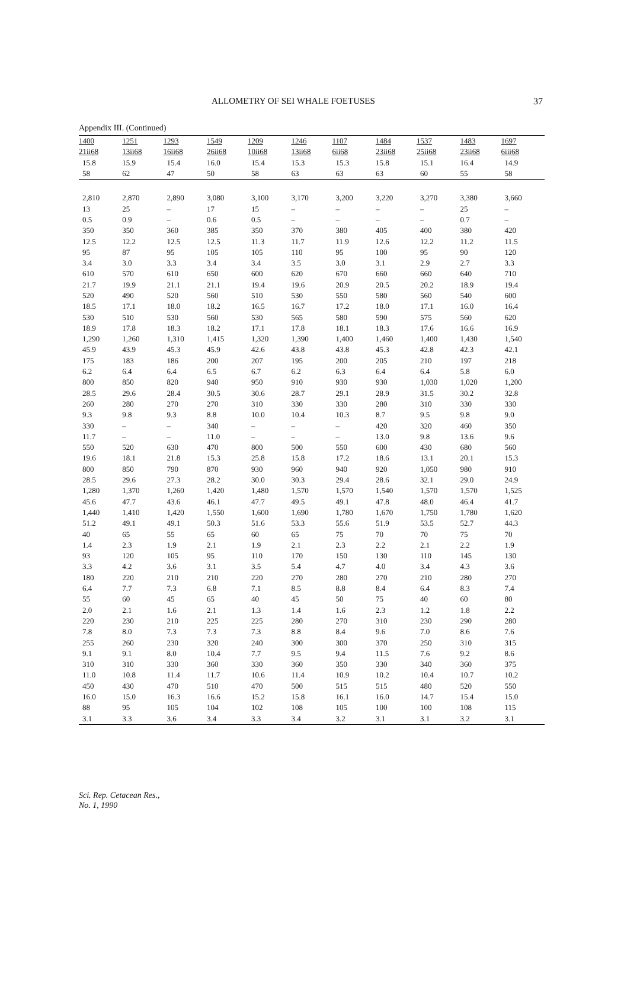ALLOMETRY OF SEI WHALE FOETUSES 37
Appendix III. (Continued)
| 1400 | 1251 | 1293 | 1549 | 1209 | 1246 | 1107 | 1484 | 1537 | 1483 | 1697 |
| --- | --- | --- | --- | --- | --- | --- | --- | --- | --- | --- |
| 21ii68 | 13ii68 | 16ii68 | 26ii68 | 10ii68 | 13ii68 | 6ii68 | 23ii68 | 25ii68 | 23ii68 | 6iii68 |
| 15.8 | 15.9 | 15.4 | 16.0 | 15.4 | 15.3 | 15.3 | 15.8 | 15.1 | 16.4 | 14.9 |
| 58 | 62 | 47 | 50 | 58 | 63 | 63 | 63 | 60 | 55 | 58 |
| 2,810 | 2,870 | 2,890 | 3,080 | 3,100 | 3,170 | 3,200 | 3,220 | 3,270 | 3,380 | 3,660 |
| 13 | 25 | – | 17 | 15 | – | – | – | – | 25 | – |
| 0.5 | 0.9 | – | 0.6 | 0.5 | – | – | – | – | 0.7 | – |
| 350 | 350 | 360 | 385 | 350 | 370 | 380 | 405 | 400 | 380 | 420 |
| 12.5 | 12.2 | 12.5 | 12.5 | 11.3 | 11.7 | 11.9 | 12.6 | 12.2 | 11.2 | 11.5 |
| 95 | 87 | 95 | 105 | 105 | 110 | 95 | 100 | 95 | 90 | 120 |
| 3.4 | 3.0 | 3.3 | 3.4 | 3.4 | 3.5 | 3.0 | 3.1 | 2.9 | 2.7 | 3.3 |
| 610 | 570 | 610 | 650 | 600 | 620 | 670 | 660 | 660 | 640 | 710 |
| 21.7 | 19.9 | 21.1 | 21.1 | 19.4 | 19.6 | 20.9 | 20.5 | 20.2 | 18.9 | 19.4 |
| 520 | 490 | 520 | 560 | 510 | 530 | 550 | 580 | 560 | 540 | 600 |
| 18.5 | 17.1 | 18.0 | 18.2 | 16.5 | 16.7 | 17.2 | 18.0 | 17.1 | 16.0 | 16.4 |
| 530 | 510 | 530 | 560 | 530 | 565 | 580 | 590 | 575 | 560 | 620 |
| 18.9 | 17.8 | 18.3 | 18.2 | 17.1 | 17.8 | 18.1 | 18.3 | 17.6 | 16.6 | 16.9 |
| 1,290 | 1,260 | 1,310 | 1,415 | 1,320 | 1,390 | 1,400 | 1,460 | 1,400 | 1,430 | 1,540 |
| 45.9 | 43.9 | 45.3 | 45.9 | 42.6 | 43.8 | 43.8 | 45.3 | 42.8 | 42.3 | 42.1 |
| 175 | 183 | 186 | 200 | 207 | 195 | 200 | 205 | 210 | 197 | 218 |
| 6.2 | 6.4 | 6.4 | 6.5 | 6.7 | 6.2 | 6.3 | 6.4 | 6.4 | 5.8 | 6.0 |
| 800 | 850 | 820 | 940 | 950 | 910 | 930 | 930 | 1,030 | 1,020 | 1,200 |
| 28.5 | 29.6 | 28.4 | 30.5 | 30.6 | 28.7 | 29.1 | 28.9 | 31.5 | 30.2 | 32.8 |
| 260 | 280 | 270 | 270 | 310 | 330 | 330 | 280 | 310 | 330 | 330 |
| 9.3 | 9.8 | 9.3 | 8.8 | 10.0 | 10.4 | 10.3 | 8.7 | 9.5 | 9.8 | 9.0 |
| 330 | – | – | 340 | – | – | – | 420 | 320 | 460 | 350 |
| 11.7 | – | – | 11.0 | – | – | – | 13.0 | 9.8 | 13.6 | 9.6 |
| 550 | 520 | 630 | 470 | 800 | 500 | 550 | 600 | 430 | 680 | 560 |
| 19.6 | 18.1 | 21.8 | 15.3 | 25.8 | 15.8 | 17.2 | 18.6 | 13.1 | 20.1 | 15.3 |
| 800 | 850 | 790 | 870 | 930 | 960 | 940 | 920 | 1,050 | 980 | 910 |
| 28.5 | 29.6 | 27.3 | 28.2 | 30.0 | 30.3 | 29.4 | 28.6 | 32.1 | 29.0 | 24.9 |
| 1,280 | 1,370 | 1,260 | 1,420 | 1,480 | 1,570 | 1,570 | 1,540 | 1,570 | 1,570 | 1,525 |
| 45.6 | 47.7 | 43.6 | 46.1 | 47.7 | 49.5 | 49.1 | 47.8 | 48.0 | 46.4 | 41.7 |
| 1,440 | 1,410 | 1,420 | 1,550 | 1,600 | 1,690 | 1,780 | 1,670 | 1,750 | 1,780 | 1,620 |
| 51.2 | 49.1 | 49.1 | 50.3 | 51.6 | 53.3 | 55.6 | 51.9 | 53.5 | 52.7 | 44.3 |
| 40 | 65 | 55 | 65 | 60 | 65 | 75 | 70 | 70 | 75 | 70 |
| 1.4 | 2.3 | 1.9 | 2.1 | 1.9 | 2.1 | 2.3 | 2.2 | 2.1 | 2.2 | 1.9 |
| 93 | 120 | 105 | 95 | 110 | 170 | 150 | 130 | 110 | 145 | 130 |
| 3.3 | 4.2 | 3.6 | 3.1 | 3.5 | 5.4 | 4.7 | 4.0 | 3.4 | 4.3 | 3.6 |
| 180 | 220 | 210 | 210 | 220 | 270 | 280 | 270 | 210 | 280 | 270 |
| 6.4 | 7.7 | 7.3 | 6.8 | 7.1 | 8.5 | 8.8 | 8.4 | 6.4 | 8.3 | 7.4 |
| 55 | 60 | 45 | 65 | 40 | 45 | 50 | 75 | 40 | 60 | 80 |
| 2.0 | 2.1 | 1.6 | 2.1 | 1.3 | 1.4 | 1.6 | 2.3 | 1.2 | 1.8 | 2.2 |
| 220 | 230 | 210 | 225 | 225 | 280 | 270 | 310 | 230 | 290 | 280 |
| 7.8 | 8.0 | 7.3 | 7.3 | 7.3 | 8.8 | 8.4 | 9.6 | 7.0 | 8.6 | 7.6 |
| 255 | 260 | 230 | 320 | 240 | 300 | 300 | 370 | 250 | 310 | 315 |
| 9.1 | 9.1 | 8.0 | 10.4 | 7.7 | 9.5 | 9.4 | 11.5 | 7.6 | 9.2 | 8.6 |
| 310 | 310 | 330 | 360 | 330 | 360 | 350 | 330 | 340 | 360 | 375 |
| 11.0 | 10.8 | 11.4 | 11.7 | 10.6 | 11.4 | 10.9 | 10.2 | 10.4 | 10.7 | 10.2 |
| 450 | 430 | 470 | 510 | 470 | 500 | 515 | 515 | 480 | 520 | 550 |
| 16.0 | 15.0 | 16.3 | 16.6 | 15.2 | 15.8 | 16.1 | 16.0 | 14.7 | 15.4 | 15.0 |
| 88 | 95 | 105 | 104 | 102 | 108 | 105 | 100 | 100 | 108 | 115 |
| 3.1 | 3.3 | 3.6 | 3.4 | 3.3 | 3.4 | 3.2 | 3.1 | 3.1 | 3.2 | 3.1 |
Sci. Rep. Cetacean Res.,
No. 1, 1990